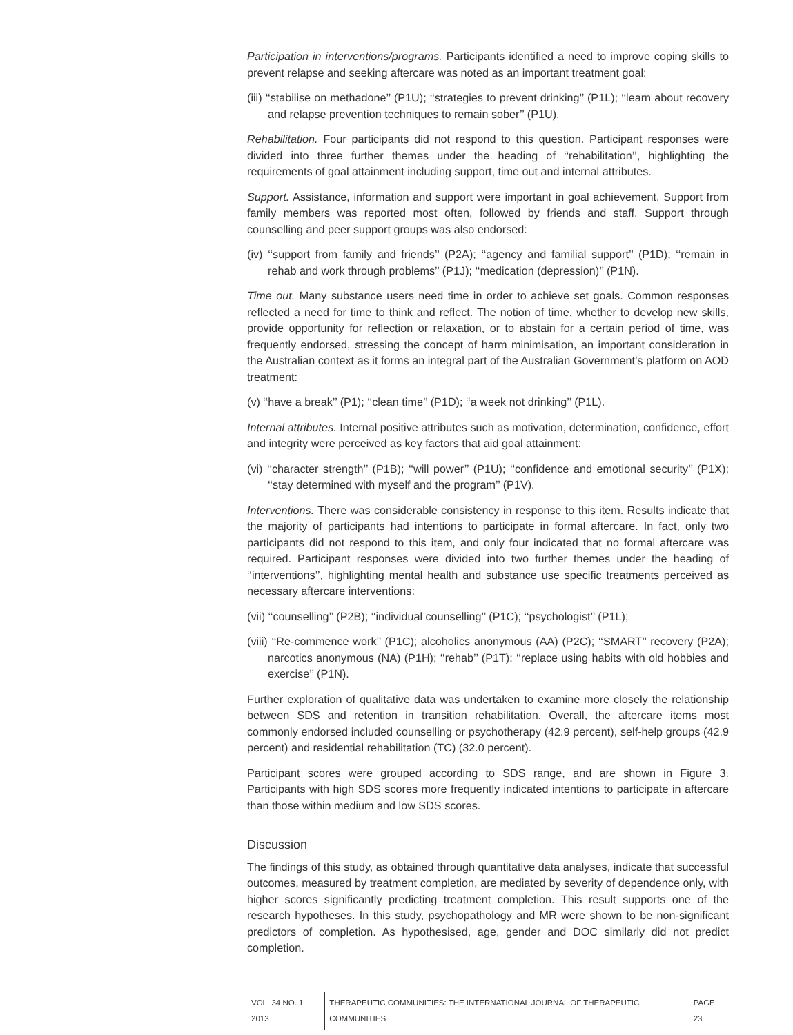Participation in interventions/programs. Participants identified a need to improve coping skills to prevent relapse and seeking aftercare was noted as an important treatment goal:
(iii) ‘‘stabilise on methadone’’ (P1U); ‘‘strategies to prevent drinking’’ (P1L); ‘‘learn about recovery and relapse prevention techniques to remain sober’’ (P1U).
Rehabilitation. Four participants did not respond to this question. Participant responses were divided into three further themes under the heading of ‘‘rehabilitation’’, highlighting the requirements of goal attainment including support, time out and internal attributes.
Support. Assistance, information and support were important in goal achievement. Support from family members was reported most often, followed by friends and staff. Support through counselling and peer support groups was also endorsed:
(iv) ‘‘support from family and friends’’ (P2A); ‘‘agency and familial support’’ (P1D); ‘‘remain in rehab and work through problems’’ (P1J); ‘‘medication (depression)’’ (P1N).
Time out. Many substance users need time in order to achieve set goals. Common responses reflected a need for time to think and reflect. The notion of time, whether to develop new skills, provide opportunity for reflection or relaxation, or to abstain for a certain period of time, was frequently endorsed, stressing the concept of harm minimisation, an important consideration in the Australian context as it forms an integral part of the Australian Government’s platform on AOD treatment:
(v) ‘‘have a break’’ (P1); ‘‘clean time’’ (P1D); ‘‘a week not drinking’’ (P1L).
Internal attributes. Internal positive attributes such as motivation, determination, confidence, effort and integrity were perceived as key factors that aid goal attainment:
(vi) ‘‘character strength’’ (P1B); ‘‘will power’’ (P1U); ‘‘confidence and emotional security’’ (P1X); ‘‘stay determined with myself and the program’’ (P1V).
Interventions. There was considerable consistency in response to this item. Results indicate that the majority of participants had intentions to participate in formal aftercare. In fact, only two participants did not respond to this item, and only four indicated that no formal aftercare was required. Participant responses were divided into two further themes under the heading of ‘‘interventions’’, highlighting mental health and substance use specific treatments perceived as necessary aftercare interventions:
(vii) ‘‘counselling’’ (P2B); ‘‘individual counselling’’ (P1C); ‘‘psychologist’’ (P1L);
(viii) ‘‘Re-commence work’’ (P1C); alcoholics anonymous (AA) (P2C); ‘‘SMART’’ recovery (P2A); narcotics anonymous (NA) (P1H); ‘‘rehab’’ (P1T); ‘‘replace using habits with old hobbies and exercise’’ (P1N).
Further exploration of qualitative data was undertaken to examine more closely the relationship between SDS and retention in transition rehabilitation. Overall, the aftercare items most commonly endorsed included counselling or psychotherapy (42.9 percent), self-help groups (42.9 percent) and residential rehabilitation (TC) (32.0 percent).
Participant scores were grouped according to SDS range, and are shown in Figure 3. Participants with high SDS scores more frequently indicated intentions to participate in aftercare than those within medium and low SDS scores.
Discussion
The findings of this study, as obtained through quantitative data analyses, indicate that successful outcomes, measured by treatment completion, are mediated by severity of dependence only, with higher scores significantly predicting treatment completion. This result supports one of the research hypotheses. In this study, psychopathology and MR were shown to be non-significant predictors of completion. As hypothesised, age, gender and DOC similarly did not predict completion.
VOL. 34 NO. 1 2013 THERAPEUTIC COMMUNITIES: THE INTERNATIONAL JOURNAL OF THERAPEUTIC COMMUNITIES PAGE 23